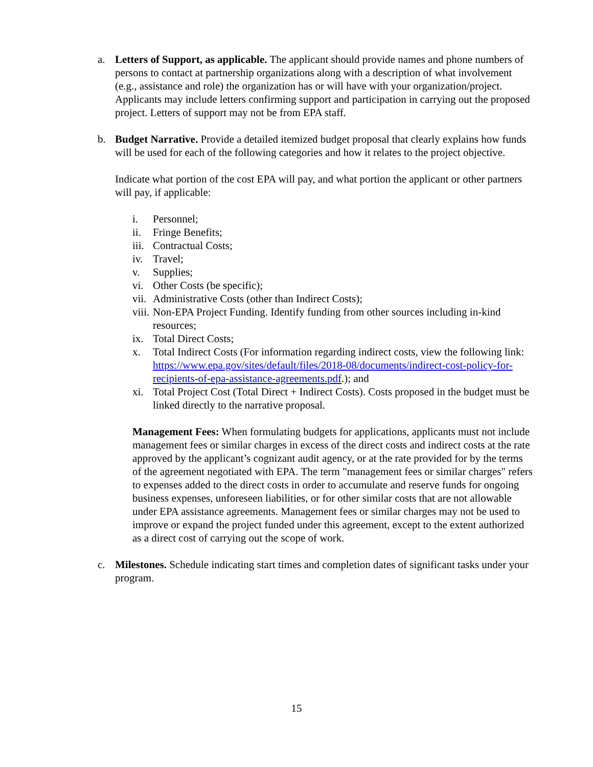a. Letters of Support, as applicable. The applicant should provide names and phone numbers of persons to contact at partnership organizations along with a description of what involvement (e.g., assistance and role) the organization has or will have with your organization/project. Applicants may include letters confirming support and participation in carrying out the proposed project. Letters of support may not be from EPA staff.
b. Budget Narrative. Provide a detailed itemized budget proposal that clearly explains how funds will be used for each of the following categories and how it relates to the project objective.
Indicate what portion of the cost EPA will pay, and what portion the applicant or other partners will pay, if applicable:
i. Personnel;
ii. Fringe Benefits;
iii.
Contractual Costs;
iv. Travel;
v. Supplies;
vi. Other Costs (be specific);
vii.
Administrative Costs (other than Indirect Costs);
viii.
Non-EPA Project Funding. Identify funding from other sources including in-kind resources;
ix. Total Direct Costs;
x. Total Indirect Costs (For information regarding indirect costs, view the following link: https://www.epa.gov/sites/default/files/2018-08/documents/indirect-cost-policy-for-recipients-of-epa-assistance-agreements.pdf.); and
xi. Total Project Cost (Total Direct + Indirect Costs). Costs proposed in the budget must be linked directly to the narrative proposal.
Management Fees: When formulating budgets for applications, applicants must not include management fees or similar charges in excess of the direct costs and indirect costs at the rate approved by the applicant’s cognizant audit agency, or at the rate provided for by the terms of the agreement negotiated with EPA. The term "management fees or similar charges" refers to expenses added to the direct costs in order to accumulate and reserve funds for ongoing business expenses, unforeseen liabilities, or for other similar costs that are not allowable under EPA assistance agreements. Management fees or similar charges may not be used to improve or expand the project funded under this agreement, except to the extent authorized as a direct cost of carrying out the scope of work.
c. Milestones. Schedule indicating start times and completion dates of significant tasks under your program.
15